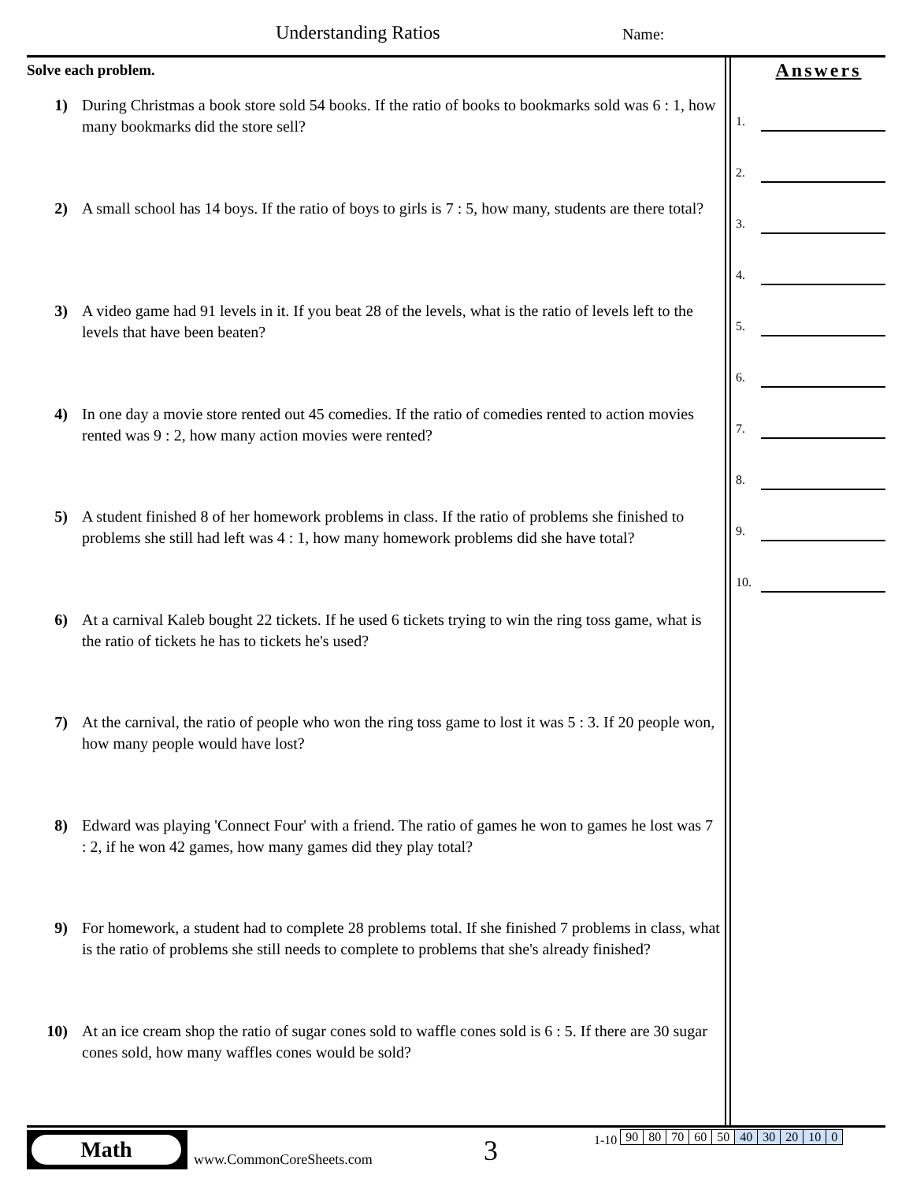Understanding Ratios Name:
Solve each problem.
1) During Christmas a book store sold 54 books. If the ratio of books to bookmarks sold was 6 : 1, how many bookmarks did the store sell?
2) A small school has 14 boys. If the ratio of boys to girls is 7 : 5, how many, students are there total?
3) A video game had 91 levels in it. If you beat 28 of the levels, what is the ratio of levels left to the levels that have been beaten?
4) In one day a movie store rented out 45 comedies. If the ratio of comedies rented to action movies rented was 9 : 2, how many action movies were rented?
5) A student finished 8 of her homework problems in class. If the ratio of problems she finished to problems she still had left was 4 : 1, how many homework problems did she have total?
6) At a carnival Kaleb bought 22 tickets. If he used 6 tickets trying to win the ring toss game, what is the ratio of tickets he has to tickets he's used?
7) At the carnival, the ratio of people who won the ring toss game to lost it was 5 : 3. If 20 people won, how many people would have lost?
8) Edward was playing 'Connect Four' with a friend. The ratio of games he won to games he lost was 7 : 2, if he won 42 games, how many games did they play total?
9) For homework, a student had to complete 28 problems total. If she finished 7 problems in class, what is the ratio of problems she still needs to complete to problems that she's already finished?
10) At an ice cream shop the ratio of sugar cones sold to waffle cones sold is 6 : 5. If there are 30 sugar cones sold, how many waffles cones would be sold?
Answers
1.
2.
3.
4.
5.
6.
7.
8.
9.
10.
Math
www.CommonCoreSheets.com 3
1-10
| 90 | 80 | 70 | 60 | 50 | 40 | 30 | 20 | 10 | 0 |